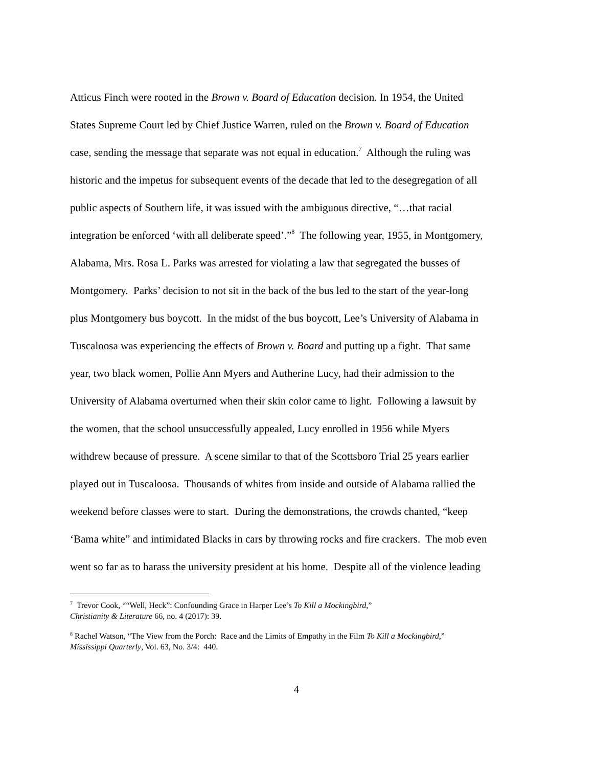Atticus Finch were rooted in the Brown v. Board of Education decision. In 1954, the United
States Supreme Court led by Chief Justice Warren, ruled on the Brown v. Board of Education
case, sending the message that separate was not equal in education.<sup>7</sup> Although the ruling was
historic and the impetus for subsequent events of the decade that led to the desegregation of all
public aspects of Southern life, it was issued with the ambiguous directive, “…that racial
integration be enforced ‘with all deliberate speed’.”<sup>8</sup> The following year, 1955, in Montgomery,
Alabama, Mrs. Rosa L. Parks was arrested for violating a law that segregated the busses of
Montgomery. Parks’ decision to not sit in the back of the bus led to the start of the year-long
plus Montgomery bus boycott. In the midst of the bus boycott, Lee’s University of Alabama in
Tuscaloosa was experiencing the effects of Brown v. Board and putting up a fight. That same
year, two black women, Pollie Ann Myers and Autherine Lucy, had their admission to the
University of Alabama overturned when their skin color came to light. Following a lawsuit by
the women, that the school unsuccessfully appealed, Lucy enrolled in 1956 while Myers
withdrew because of pressure. A scene similar to that of the Scottsboro Trial 25 years earlier
played out in Tuscaloosa. Thousands of whites from inside and outside of Alabama rallied the
weekend before classes were to start. During the demonstrations, the crowds chanted, “keep
‘Bama white” and intimidated Blacks in cars by throwing rocks and fire crackers. The mob even
went so far as to harass the university president at his home. Despite all of the violence leading
<sup>7</sup> Trevor Cook, ““Well, Heck”: Confounding Grace in Harper Lee’s To Kill a Mockingbird,”
Christianity & Literature 66, no. 4 (2017): 39.
<sup>8</sup> Rachel Watson, “The View from the Porch: Race and the Limits of Empathy in the Film To Kill a Mockingbird,”
Mississippi Quarterly, Vol. 63, No. 3/4: 440.
4